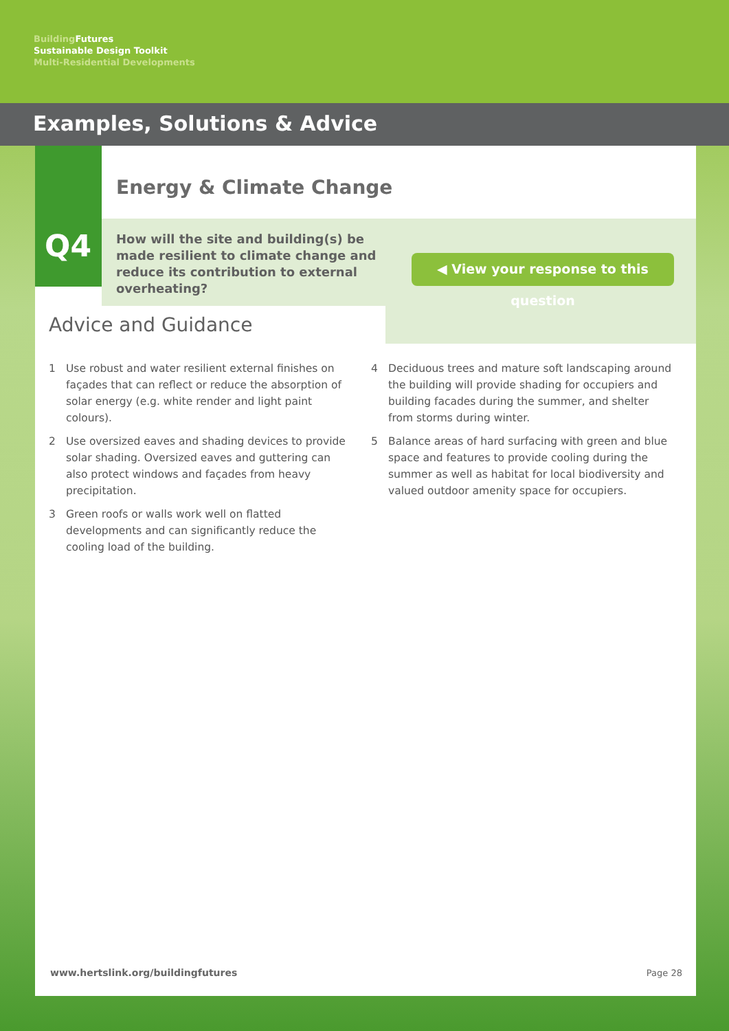Building Futures
Sustainable Design Toolkit
Multi-Residential Developments
Examples, Solutions & Advice
Q4
Energy & Climate Change
How will the site and building(s) be made resilient to climate change and reduce its contribution to external overheating?
◀ View your response to this question
Advice and Guidance
1 Use robust and water resilient external finishes on façades that can reflect or reduce the absorption of solar energy (e.g. white render and light paint colours).
2 Use oversized eaves and shading devices to provide solar shading. Oversized eaves and guttering can also protect windows and façades from heavy precipitation.
3 Green roofs or walls work well on flatted developments and can significantly reduce the cooling load of the building.
4 Deciduous trees and mature soft landscaping around the building will provide shading for occupiers and building facades during the summer, and shelter from storms during winter.
5 Balance areas of hard surfacing with green and blue space and features to provide cooling during the summer as well as habitat for local biodiversity and valued outdoor amenity space for occupiers.
www.hertslink.org/buildingfutures
Page 28